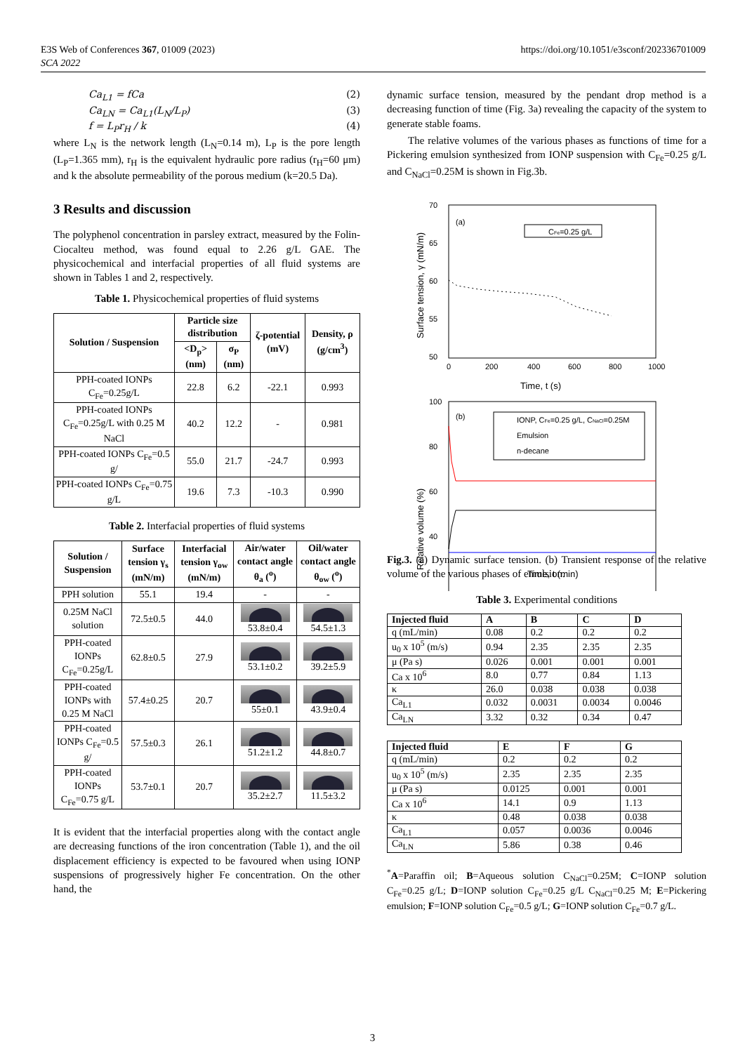E3S Web of Conferences 367, 01009 (2023)
SCA 2022
https://doi.org/10.1051/e3sconf/202336701009
Ca<sub>L1</sub> = fCa (2)
Ca<sub>LN</sub> = Ca<sub>L1</sub>(L<sub>N</sub>/L<sub>P</sub>) (3)
f = L<sub>P</sub>r<sub>H</sub> / k (4)
where L<sub>N</sub> is the network length (L<sub>N</sub>=0.14 m), L<sub>P</sub> is the pore length (L<sub>P</sub>=1.365 mm), r<sub>H</sub> is the equivalent hydraulic pore radius (r<sub>H</sub>=60 μm) and k the absolute permeability of the porous medium (k=20.5 Da).
3 Results and discussion
The polyphenol concentration in parsley extract, measured by the Folin-Ciocalteu method, was found equal to 2.26 g/L GAE. The physicochemical and interfacial properties of all fluid systems are shown in Tables 1 and 2, respectively.
Table 1. Physicochemical properties of fluid systems
| Solution / Suspension | Particle size distribution | | ζ-potential (mV) | Density, ρ (g/cm<sup>3</sup>) |
| --- | --- | --- | --- | --- |
| | <D<sub>p</sub>> (nm) | σ<sub>P</sub> (nm) | | |
| PPH-coated IONPs C<sub>Fe</sub>=0.25g/L | 22.8 | 6.2 | -22.1 | 0.993 |
| PPH-coated IONPs C<sub>Fe</sub>=0.25g/L with 0.25 M NaCl | 40.2 | 12.2 | - | 0.981 |
| PPH-coated IONPs C<sub>Fe</sub>=0.5 g/ | 55.0 | 21.7 | -24.7 | 0.993 |
| PPH-coated IONPs C<sub>Fe</sub>=0.75 g/L | 19.6 | 7.3 | -10.3 | 0.990 |
Table 2. Interfacial properties of fluid systems
| Solution / Suspension | Surface tension γ<sub>s</sub> (mN/m) | Interfacial tension γ<sub>ow</sub> (mN/m) | Air/water contact angle θ<sub>a</sub> (<sup>o</sup>) | Oil/water contact angle θ<sub>ow</sub> (<sup>o</sup>) |
| --- | --- | --- | --- | --- |
| PPH solution | 55.1 | 19.4 | - | - |
| 0.25M NaCl solution | 72.5±0.5 | 44.0 | 53.8±0.4 | 54.5±1.3 |
| PPH-coated IONPs C<sub>Fe</sub>=0.25g/L | 62.8±0.5 | 27.9 | 53.1±0.2 | 39.2±5.9 |
| PPH-coated IONPs with 0.25 M NaCl | 57.4±0.25 | 20.7 | 55±0.1 | 43.9±0.4 |
| PPH-coated IONPs C<sub>Fe</sub>=0.5 g/ | 57.5±0.3 | 26.1 | 51.2±1.2 | 44.8±0.7 |
| PPH-coated IONPs C<sub>Fe</sub>=0.75 g/L | 53.7±0.1 | 20.7 | 35.2±2.7 | 11.5±3.2 |
It is evident that the interfacial properties along with the contact angle are decreasing functions of the iron concentration (Table 1), and the oil displacement efficiency is expected to be favoured when using IONP suspensions of progressively higher Fe concentration. On the other hand, the
dynamic surface tension, measured by the pendant drop method is a decreasing function of time (Fig. 3a) revealing the capacity of the system to generate stable foams.
The relative volumes of the various phases as functions of time for a Pickering emulsion synthesized from IONP suspension with C<sub>Fe</sub>=0.25 g/L and C<sub>NaCl</sub>=0.25M is shown in Fig.3b.
(a)
CFe=0.25 g/L
70
65
60
55
50
0
200
400
600
800
1000
Time, t (s)
Surface tension, γ (mN/m)
(b)
IONP, CFe=0.25 g/L, CNaCl=0.25M
Emulsion
n-decane
100
80
60
40
Time, t (min)
Relative volume (%)
Fig.3. (a) Dynamic surface tension. (b) Transient response of the relative volume of the various phases of emulsion.
Table 3. Experimental conditions
| Injected fluid | A | B | C | D |
| --- | --- | --- | --- | --- |
| q (mL/min) | 0.08 | 0.2 | 0.2 | 0.2 |
| u<sub>0</sub> x 10<sup>5</sup> (m/s) | 0.94 | 2.35 | 2.35 | 2.35 |
| μ (Pa s) | 0.026 | 0.001 | 0.001 | 0.001 |
| Ca x 10<sup>6</sup> | 8.0 | 0.77 | 0.84 | 1.13 |
| κ | 26.0 | 0.038 | 0.038 | 0.038 |
| Ca<sub>L1</sub> | 0.032 | 0.0031 | 0.0034 | 0.0046 |
| Ca<sub>LN</sub> | 3.32 | 0.32 | 0.34 | 0.47 |
| Injected fluid | E | F | G |
| --- | --- | --- | --- |
| q (mL/min) | 0.2 | 0.2 | 0.2 |
| u<sub>0</sub> x 10<sup>5</sup> (m/s) | 2.35 | 2.35 | 2.35 |
| μ (Pa s) | 0.0125 | 0.001 | 0.001 |
| Ca x 10<sup>6</sup> | 14.1 | 0.9 | 1.13 |
| κ | 0.48 | 0.038 | 0.038 |
| Ca<sub>L1</sub> | 0.057 | 0.0036 | 0.0046 |
| Ca<sub>LN</sub> | 5.86 | 0.38 | 0.46 |
<sup>*</sup> A=Paraffin oil; B=Aqueous solution C<sub>NaCl</sub>=0.25M; C=IONP solution C<sub>Fe</sub>=0.25 g/L; D=IONP solution C<sub>Fe</sub>=0.25 g/L C<sub>NaCl</sub>=0.25 M; E=Pickering emulsion; F=IONP solution C<sub>Fe</sub>=0.5 g/L; G=IONP solution C<sub>Fe</sub>=0.7 g/L.
3